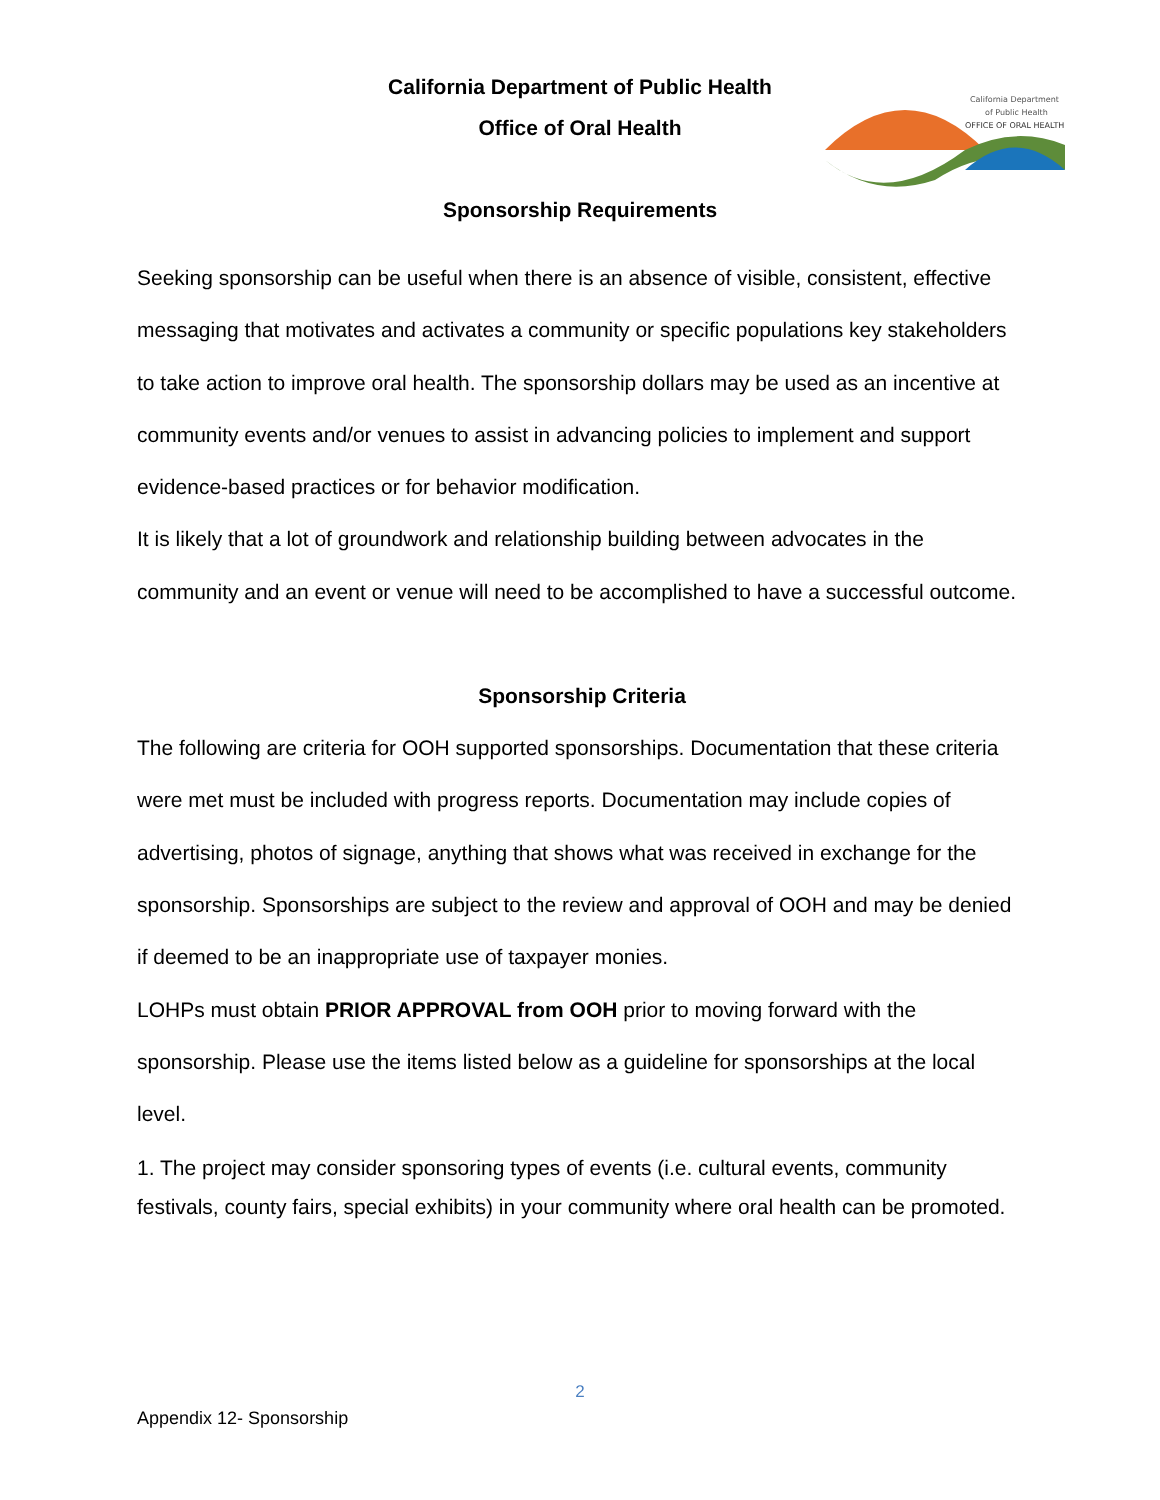California Department of Public Health
Office of Oral Health
Sponsorship Requirements
California Department
of Public Health
OFFICE OF ORAL HEALTH
Seeking sponsorship can be useful when there is an absence of visible, consistent, effective messaging that motivates and activates a community or specific populations key stakeholders to take action to improve oral health. The sponsorship dollars may be used as an incentive at community events and/or venues to assist in advancing policies to implement and support evidence-based practices or for behavior modification.
It is likely that a lot of groundwork and relationship building between advocates in the community and an event or venue will need to be accomplished to have a successful outcome.
Sponsorship Criteria
The following are criteria for OOH supported sponsorships. Documentation that these criteria were met must be included with progress reports. Documentation may include copies of advertising, photos of signage, anything that shows what was received in exchange for the sponsorship. Sponsorships are subject to the review and approval of OOH and may be denied if deemed to be an inappropriate use of taxpayer monies.
LOHPs must obtain PRIOR APPROVAL from OOH prior to moving forward with the sponsorship. Please use the items listed below as a guideline for sponsorships at the local level.
1. The project may consider sponsoring types of events (i.e. cultural events, community festivals, county fairs, special exhibits) in your community where oral health can be promoted.
2
Appendix 12- Sponsorship